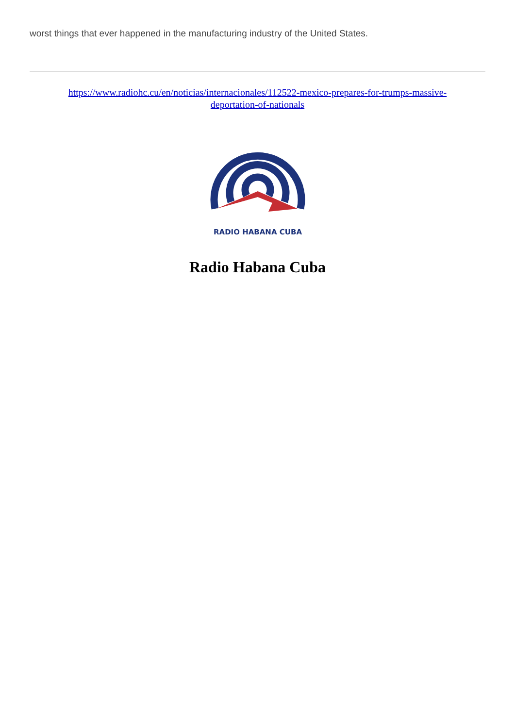worst things that ever happened in the manufacturing industry of the United States.
https://www.radiohc.cu/en/noticias/internacionales/112522-mexico-prepares-for-trumps-massive-
deportation-of-nationals
RADIO HABANA CUBA
Radio Habana Cuba